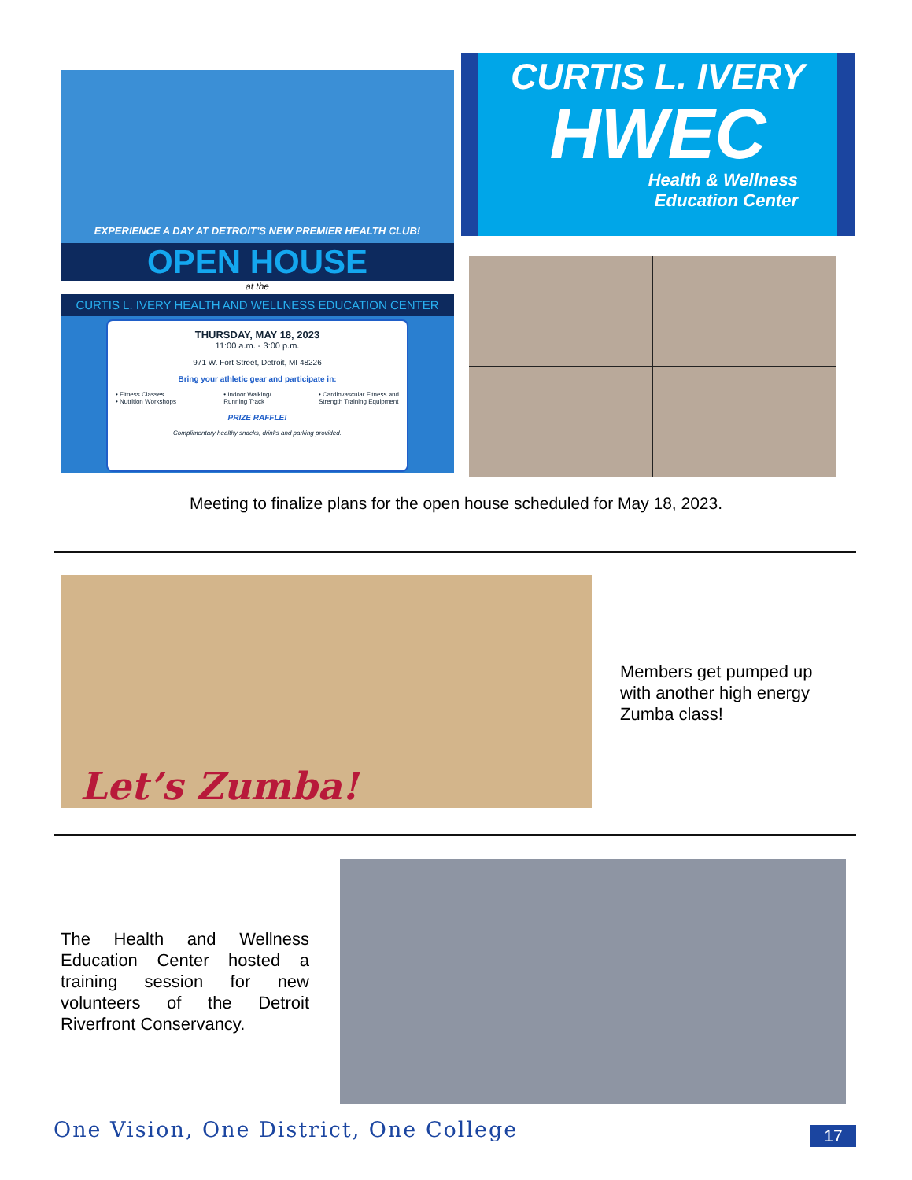EXPERIENCE A DAY AT DETROIT’S NEW PREMIER HEALTH CLUB!
OPEN HOUSE
at the
CURTIS L. IVERY HEALTH AND WELLNESS EDUCATION CENTER
THURSDAY, MAY 18, 2023
11:00 a.m. - 3:00 p.m.
971 W. Fort Street, Detroit, MI 48226
Bring your athletic gear and participate in:
• Fitness Classes
• Nutrition Workshops
• Indoor Walking/
Running Track
• Cardiovascular Fitness and
Strength Training Equipment
PRIZE RAFFLE!
Complimentary healthy snacks, drinks and parking provided.
CURTIS L. IVERY
HWEC
Health & Wellness
Education Center
Meeting to finalize plans for the open house scheduled for May 18, 2023.
Let’s Zumba!
Members get pumped up with another high energy Zumba class!
The Health and Wellness Education Center hosted a training session for new volunteers of the Detroit Riverfront Conservancy.
One Vision, One District, One College
17